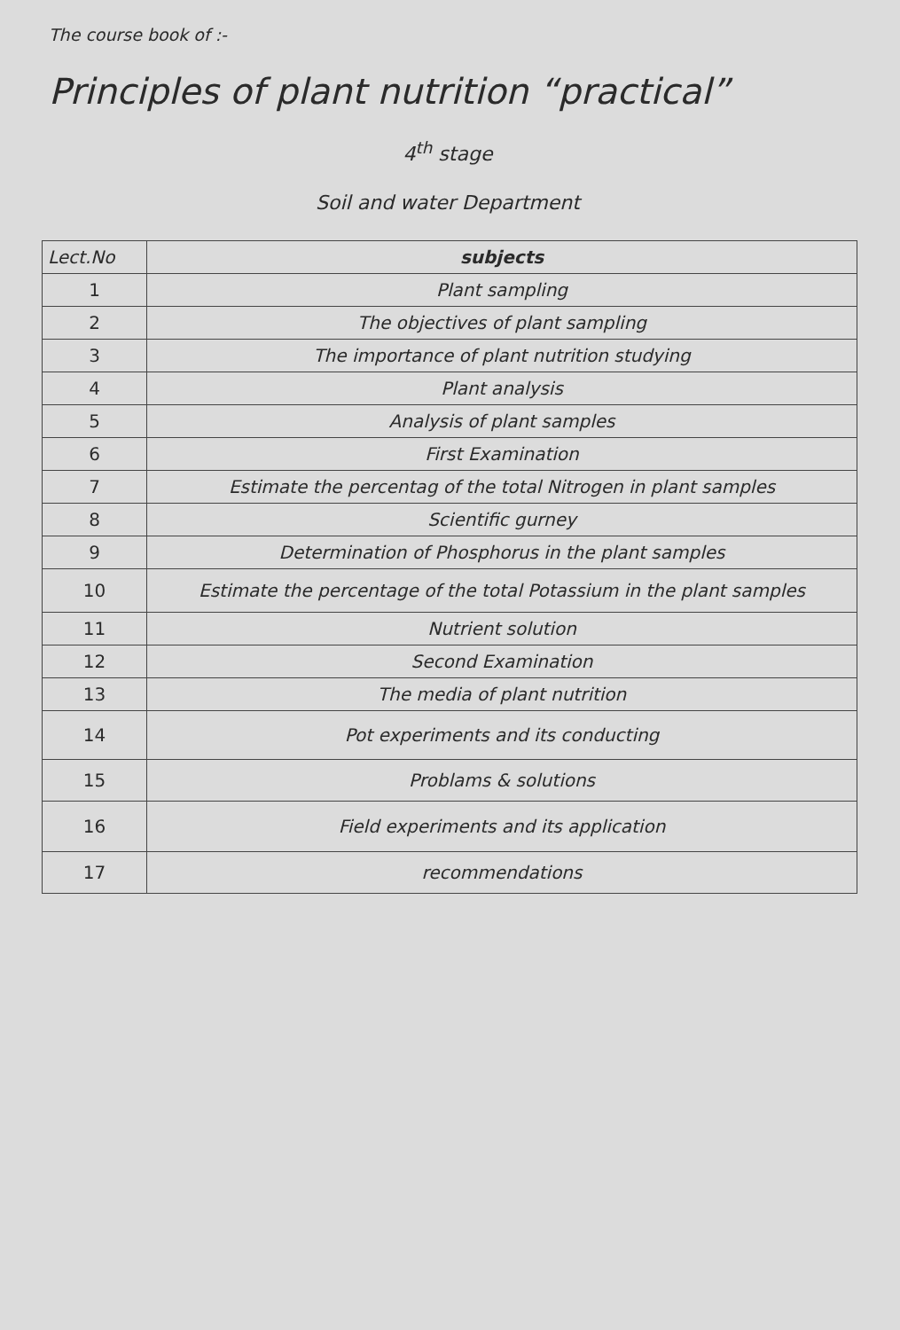The course book of :-
Principles of plant nutrition “practical”
4<sup>th</sup> stage
Soil and water Department
| Lect.No | subjects |
| --- | --- |
| 1 | Plant sampling |
| 2 | The objectives of plant sampling |
| 3 | The importance of plant nutrition studying |
| 4 | Plant analysis |
| 5 | Analysis of plant samples |
| 6 | First Examination |
| 7 | Estimate the percentag of the total Nitrogen in plant samples |
| 8 | Scientific gurney |
| 9 | Determination of Phosphorus in the plant samples |
| 10 | Estimate the percentage of the total Potassium in the plant samples |
| 11 | Nutrient solution |
| 12 | Second Examination |
| 13 | The media of plant nutrition |
| 14 | Pot experiments and its conducting |
| 15 | Problams & solutions |
| 16 | Field experiments and its application |
| 17 | recommendations |